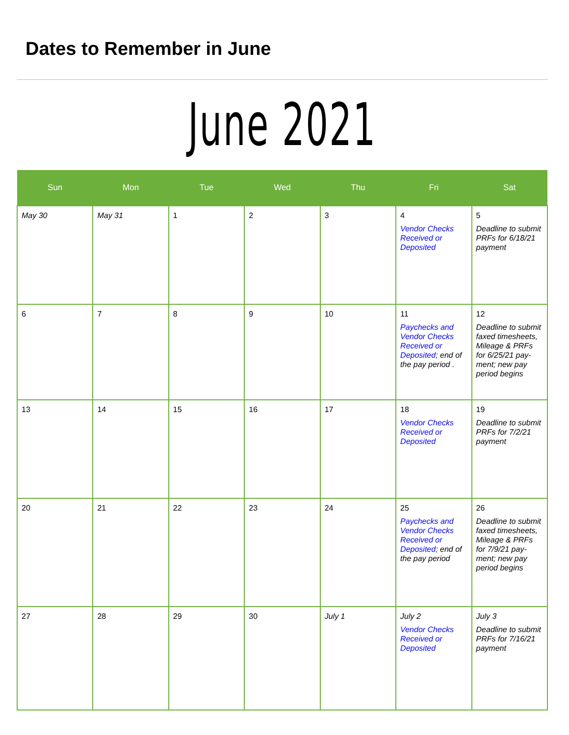Dates to Remember in June
June 2021
| Sun | Mon | Tue | Wed | Thu | Fri | Sat |
| --- | --- | --- | --- | --- | --- | --- |
| May 30 | May 31 | 1 | 2 | 3 | 4 Vendor Checks Received or Deposited | 5 Deadline to submit PRFs for 6/18/21 payment |
| 6 | 7 | 8 | 9 | 10 | 11 Paychecks and Vendor Checks Received or Deposited; end of the pay period . | 12 Deadline to submit faxed timesheets, Mileage & PRFs for 6/25/21 pay-ment; new pay period begins |
| 13 | 14 | 15 | 16 | 17 | 18 Vendor Checks Received or Deposited | 19 Deadline to submit PRFs for 7/2/21 payment |
| 20 | 21 | 22 | 23 | 24 | 25 Paychecks and Vendor Checks Received or Deposited; end of the pay period | 26 Deadline to submit faxed timesheets, Mileage & PRFs for 7/9/21 pay-ment; new pay period begins |
| 27 | 28 | 29 | 30 | July 1 | July 2 Vendor Checks Received or Deposited | July 3 Deadline to submit PRFs for 7/16/21 payment |